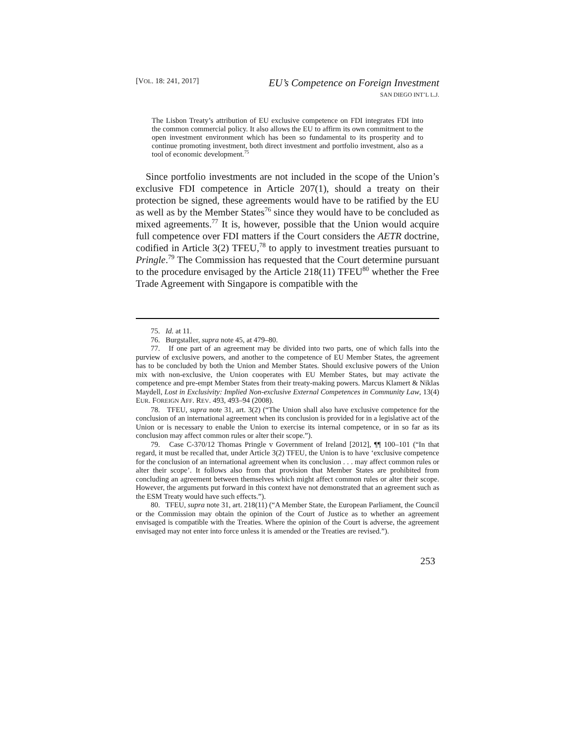[VOL. 18: 241, 2017]
EU’s Competence on Foreign Investment
SAN DIEGO INT’L L.J.
The Lisbon Treaty’s attribution of EU exclusive competence on FDI integrates FDI into the common commercial policy. It also allows the EU to affirm its own commitment to the open investment environment which has been so fundamental to its prosperity and to continue promoting investment, both direct investment and portfolio investment, also as a tool of economic development.<sup>75</sup>
Since portfolio investments are not included in the scope of the Union’s exclusive FDI competence in Article 207(1), should a treaty on their protection be signed, these agreements would have to be ratified by the EU as well as by the Member States<sup>76</sup> since they would have to be concluded as mixed agreements.<sup>77</sup> It is, however, possible that the Union would acquire full competence over FDI matters if the Court considers the AETR doctrine, codified in Article 3(2) TFEU,<sup>78</sup> to apply to investment treaties pursuant to Pringle.<sup>79</sup> The Commission has requested that the Court determine pursuant to the procedure envisaged by the Article 218(11) TFEU<sup>80</sup> whether the Free Trade Agreement with Singapore is compatible with the
75. Id. at 11.
76. Burgstaller, supra note 45, at 479–80.
77. If one part of an agreement may be divided into two parts, one of which falls into the purview of exclusive powers, and another to the competence of EU Member States, the agreement has to be concluded by both the Union and Member States. Should exclusive powers of the Union mix with non-exclusive, the Union cooperates with EU Member States, but may activate the competence and pre-empt Member States from their treaty-making powers. Marcus Klamert & Niklas Maydell, Lost in Exclusivity: Implied Non-exclusive External Competences in Community Law, 13(4) EUR. FOREIGN AFF. REV. 493, 493–94 (2008).
78. TFEU, supra note 31, art. 3(2) (“The Union shall also have exclusive competence for the conclusion of an international agreement when its conclusion is provided for in a legislative act of the Union or is necessary to enable the Union to exercise its internal competence, or in so far as its conclusion may affect common rules or alter their scope.”).
79. Case C-370/12 Thomas Pringle v Government of Ireland [2012], ¶¶ 100–101 (“In that regard, it must be recalled that, under Article 3(2) TFEU, the Union is to have ‘exclusive competence for the conclusion of an international agreement when its conclusion . . . may affect common rules or alter their scope’. It follows also from that provision that Member States are prohibited from concluding an agreement between themselves which might affect common rules or alter their scope. However, the arguments put forward in this context have not demonstrated that an agreement such as the ESM Treaty would have such effects.”).
80. TFEU, supra note 31, art. 218(11) (“A Member State, the European Parliament, the Council or the Commission may obtain the opinion of the Court of Justice as to whether an agreement envisaged is compatible with the Treaties. Where the opinion of the Court is adverse, the agreement envisaged may not enter into force unless it is amended or the Treaties are revised.”).
253